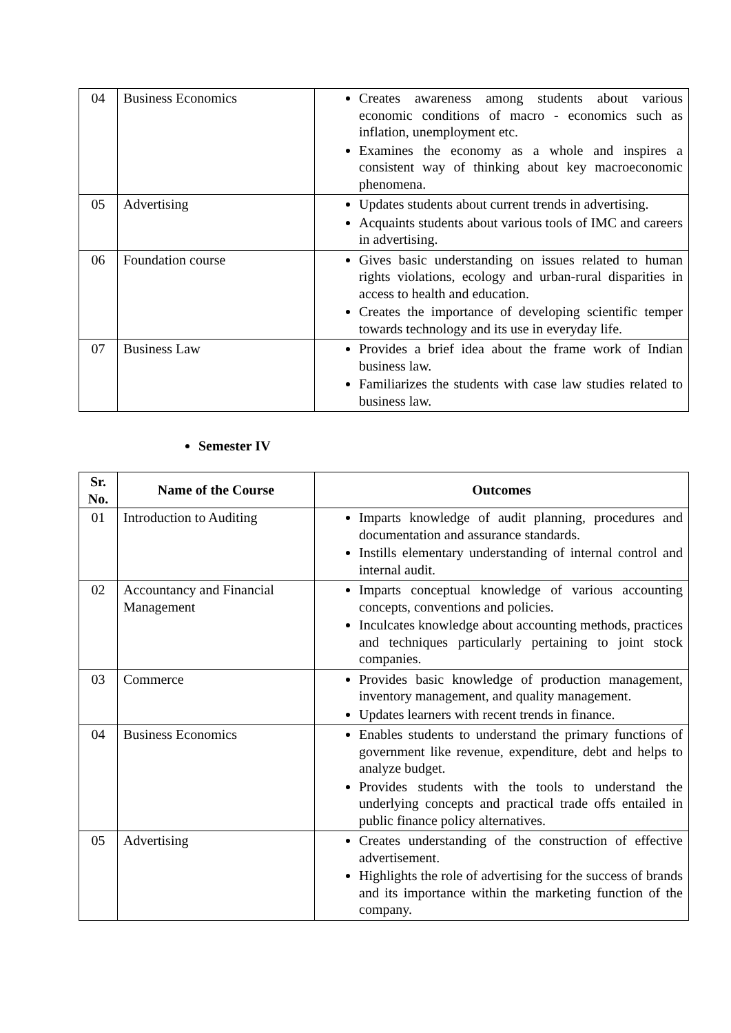| 04 | Business Economics | Creates awareness among students about various economic conditions of macro - economics such as inflation, unemployment etc. Examines the economy as a whole and inspires a consistent way of thinking about key macroeconomic phenomena. |
| 05 | Advertising | Updates students about current trends in advertising. Acquaints students about various tools of IMC and careers in advertising. |
| 06 | Foundation course | Gives basic understanding on issues related to human rights violations, ecology and urban-rural disparities in access to health and education. Creates the importance of developing scientific temper towards technology and its use in everyday life. |
| 07 | Business Law | Provides a brief idea about the frame work of Indian business law. Familiarizes the students with case law studies related to business law. |
Semester IV
| Sr. No. | Name of the Course | Outcomes |
| --- | --- | --- |
| 01 | Introduction to Auditing | Imparts knowledge of audit planning, procedures and documentation and assurance standards. Instills elementary understanding of internal control and internal audit. |
| 02 | Accountancy and Financial Management | Imparts conceptual knowledge of various accounting concepts, conventions and policies. Inculcates knowledge about accounting methods, practices and techniques particularly pertaining to joint stock companies. |
| 03 | Commerce | Provides basic knowledge of production management, inventory management, and quality management. Updates learners with recent trends in finance. |
| 04 | Business Economics | Enables students to understand the primary functions of government like revenue, expenditure, debt and helps to analyze budget. Provides students with the tools to understand the underlying concepts and practical trade offs entailed in public finance policy alternatives. |
| 05 | Advertising | Creates understanding of the construction of effective advertisement. Highlights the role of advertising for the success of brands and its importance within the marketing function of the company. |